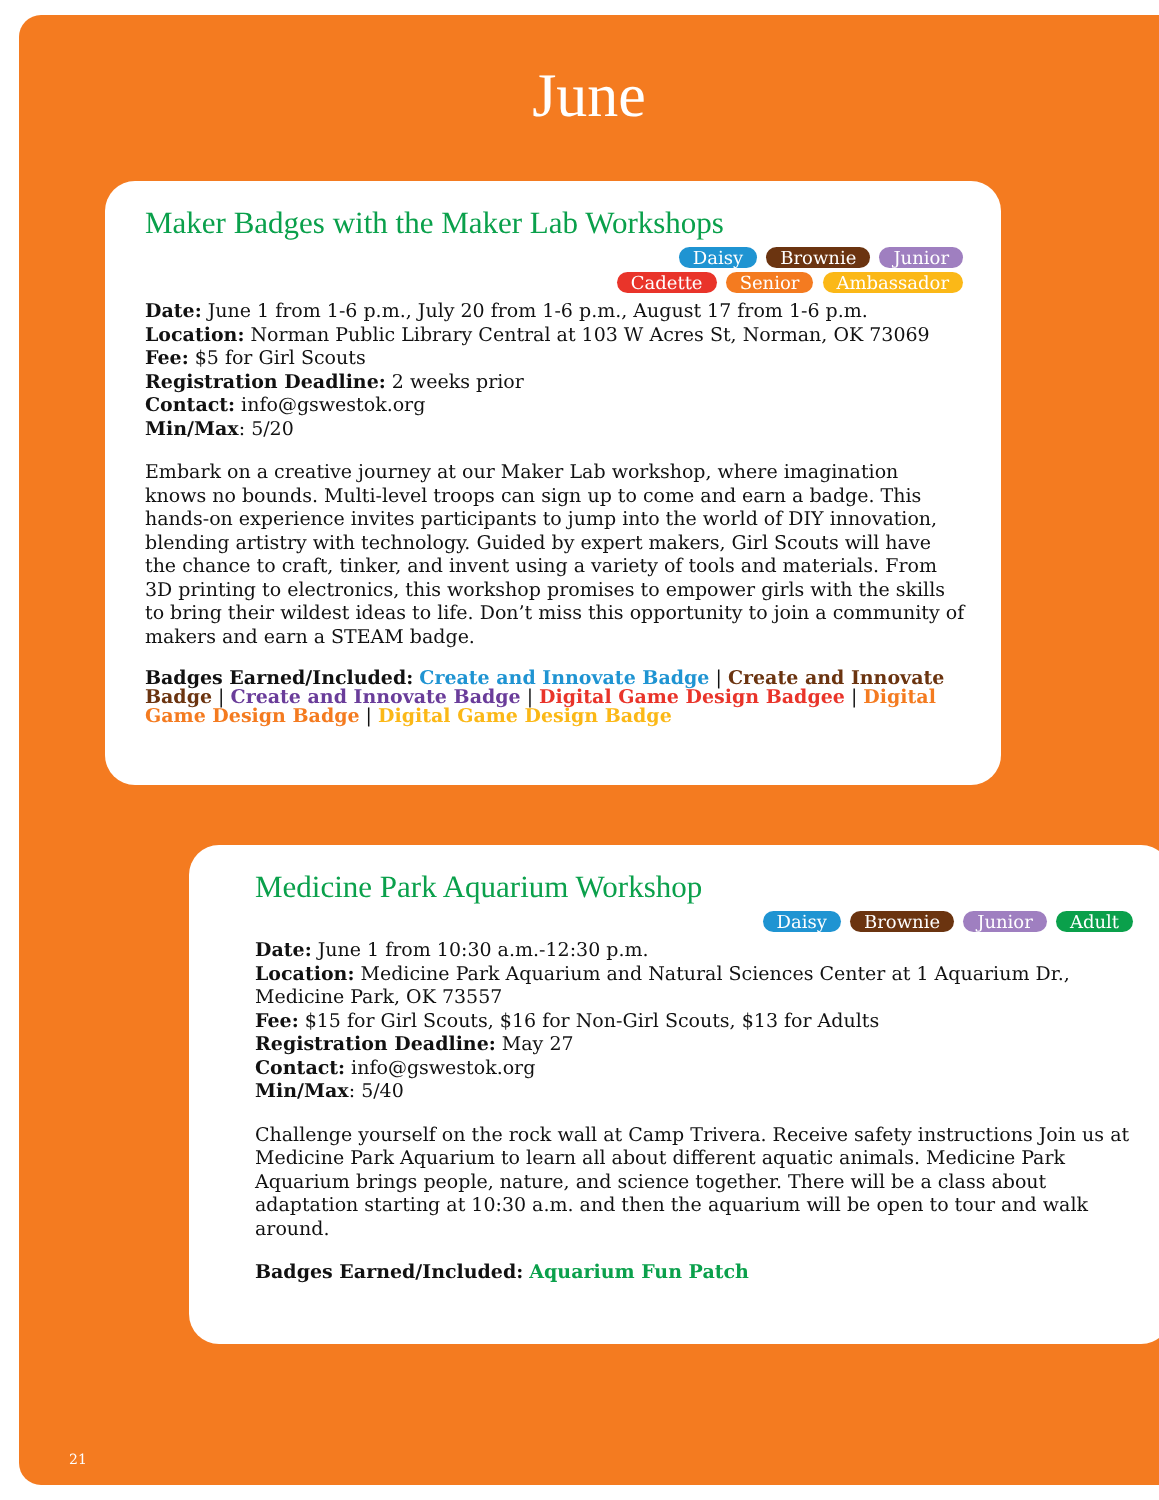June
Maker Badges with the Maker Lab Workshops
Daisy Brownie Junior
Cadette Senior Ambassador
Date: June 1 from 1-6 p.m., July 20 from 1-6 p.m., August 17 from 1-6 p.m.
Location: Norman Public Library Central at 103 W Acres St, Norman, OK 73069
Fee: $5 for Girl Scouts
Registration Deadline: 2 weeks prior
Contact: info@gswestok.org
Min/Max: 5/20
Embark on a creative journey at our Maker Lab workshop, where imagination knows no bounds. Multi-level troops can sign up to come and earn a badge. This hands-on experience invites participants to jump into the world of DIY innovation, blending artistry with technology. Guided by expert makers, Girl Scouts will have the chance to craft, tinker, and invent using a variety of tools and materials. From 3D printing to electronics, this workshop promises to empower girls with the skills to bring their wildest ideas to life. Don’t miss this opportunity to join a community of makers and earn a STEAM badge.
Badges Earned/Included: Create and Innovate Badge | Create and Innovate Badge | Create and Innovate Badge | Digital Game Design Badgee | Digital Game Design Badge | Digital Game Design Badge
Medicine Park Aquarium Workshop
Daisy Brownie Junior Adult
Date: June 1 from 10:30 a.m.-12:30 p.m.
Location: Medicine Park Aquarium and Natural Sciences Center at 1 Aquarium Dr., Medicine Park, OK 73557
Fee: $15 for Girl Scouts, $16 for Non-Girl Scouts, $13 for Adults
Registration Deadline: May 27
Contact: info@gswestok.org
Min/Max: 5/40
Challenge yourself on the rock wall at Camp Trivera. Receive safety instructions Join us at Medicine Park Aquarium to learn all about different aquatic animals. Medicine Park Aquarium brings people, nature, and science together. There will be a class about adaptation starting at 10:30 a.m. and then the aquarium will be open to tour and walk around.
Badges Earned/Included: Aquarium Fun Patch
21